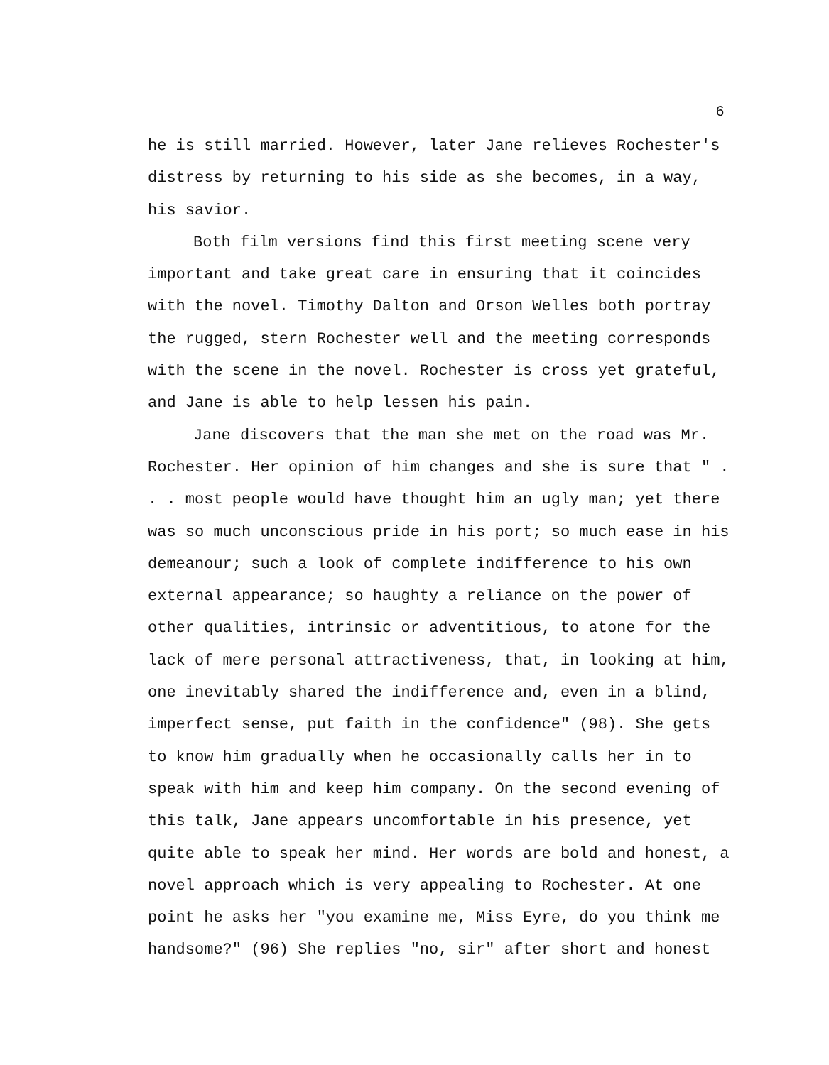6
he is still married. However, later Jane relieves Rochester's distress by returning to his side as she becomes, in a way, his savior.
Both film versions find this first meeting scene very important and take great care in ensuring that it coincides with the novel. Timothy Dalton and Orson Welles both portray the rugged, stern Rochester well and the meeting corresponds with the scene in the novel. Rochester is cross yet grateful, and Jane is able to help lessen his pain.
Jane discovers that the man she met on the road was Mr. Rochester. Her opinion of him changes and she is sure that " . . . most people would have thought him an ugly man; yet there was so much unconscious pride in his port; so much ease in his demeanour; such a look of complete indifference to his own external appearance; so haughty a reliance on the power of other qualities, intrinsic or adventitious, to atone for the lack of mere personal attractiveness, that, in looking at him, one inevitably shared the indifference and, even in a blind, imperfect sense, put faith in the confidence" (98). She gets to know him gradually when he occasionally calls her in to speak with him and keep him company. On the second evening of this talk, Jane appears uncomfortable in his presence, yet quite able to speak her mind. Her words are bold and honest, a novel approach which is very appealing to Rochester. At one point he asks her "you examine me, Miss Eyre, do you think me handsome?" (96) She replies "no, sir" after short and honest